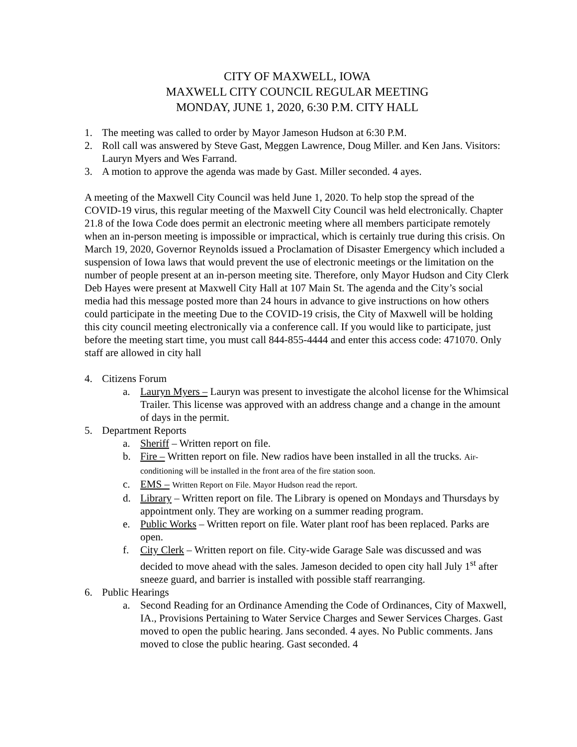CITY OF MAXWELL, IOWA
MAXWELL CITY COUNCIL REGULAR MEETING
MONDAY, JUNE 1, 2020, 6:30 P.M. CITY HALL
1. The meeting was called to order by Mayor Jameson Hudson at 6:30 P.M.
2. Roll call was answered by Steve Gast, Meggen Lawrence, Doug Miller. and Ken Jans. Visitors: Lauryn Myers and Wes Farrand.
3. A motion to approve the agenda was made by Gast. Miller seconded. 4 ayes.
A meeting of the Maxwell City Council was held June 1, 2020. To help stop the spread of the COVID-19 virus, this regular meeting of the Maxwell City Council was held electronically. Chapter 21.8 of the Iowa Code does permit an electronic meeting where all members participate remotely when an in-person meeting is impossible or impractical, which is certainly true during this crisis. On March 19, 2020, Governor Reynolds issued a Proclamation of Disaster Emergency which included a suspension of Iowa laws that would prevent the use of electronic meetings or the limitation on the number of people present at an in-person meeting site. Therefore, only Mayor Hudson and City Clerk Deb Hayes were present at Maxwell City Hall at 107 Main St. The agenda and the City’s social media had this message posted more than 24 hours in advance to give instructions on how others could participate in the meeting Due to the COVID-19 crisis, the City of Maxwell will be holding this city council meeting electronically via a conference call. If you would like to participate, just before the meeting start time, you must call 844-855-4444 and enter this access code: 471070. Only staff are allowed in city hall
4. Citizens Forum
a. Lauryn Myers – Lauryn was present to investigate the alcohol license for the Whimsical Trailer. This license was approved with an address change and a change in the amount of days in the permit.
5. Department Reports
a. Sheriff – Written report on file.
b. Fire – Written report on file. New radios have been installed in all the trucks. Air-conditioning will be installed in the front area of the fire station soon.
c. EMS – Written Report on File. Mayor Hudson read the report.
d. Library – Written report on file. The Library is opened on Mondays and Thursdays by appointment only. They are working on a summer reading program.
e. Public Works – Written report on file. Water plant roof has been replaced. Parks are open.
f. City Clerk – Written report on file. City-wide Garage Sale was discussed and was decided to move ahead with the sales. Jameson decided to open city hall July 1<sup>st</sup> after sneeze guard, and barrier is installed with possible staff rearranging.
6. Public Hearings
a. Second Reading for an Ordinance Amending the Code of Ordinances, City of Maxwell, IA., Provisions Pertaining to Water Service Charges and Sewer Services Charges. Gast moved to open the public hearing. Jans seconded. 4 ayes. No Public comments. Jans moved to close the public hearing. Gast seconded. 4